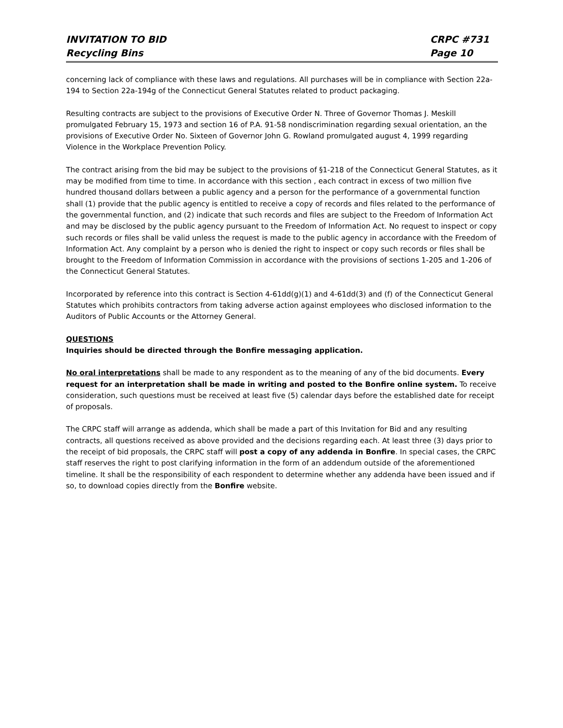INVITATION TO BID
Recycling Bins
CRPC #731
Page 10
concerning lack of compliance with these laws and regulations. All purchases will be in compliance with Section 22a-194 to Section 22a-194g of the Connecticut General Statutes related to product packaging.
Resulting contracts are subject to the provisions of Executive Order N. Three of Governor Thomas J. Meskill promulgated February 15, 1973 and section 16 of P.A. 91-58 nondiscrimination regarding sexual orientation, an the provisions of Executive Order No. Sixteen of Governor John G. Rowland promulgated august 4, 1999 regarding Violence in the Workplace Prevention Policy.
The contract arising from the bid may be subject to the provisions of §1-218 of the Connecticut General Statutes, as it may be modified from time to time. In accordance with this section , each contract in excess of two million five hundred thousand dollars between a public agency and a person for the performance of a governmental function shall (1) provide that the public agency is entitled to receive a copy of records and files related to the performance of the governmental function, and (2) indicate that such records and files are subject to the Freedom of Information Act and may be disclosed by the public agency pursuant to the Freedom of Information Act. No request to inspect or copy such records or files shall be valid unless the request is made to the public agency in accordance with the Freedom of Information Act. Any complaint by a person who is denied the right to inspect or copy such records or files shall be brought to the Freedom of Information Commission in accordance with the provisions of sections 1-205 and 1-206 of the Connecticut General Statutes.
Incorporated by reference into this contract is Section 4-61dd(g)(1) and 4-61dd(3) and (f) of the Connecticut General Statutes which prohibits contractors from taking adverse action against employees who disclosed information to the Auditors of Public Accounts or the Attorney General.
QUESTIONS
Inquiries should be directed through the Bonfire messaging application.
No oral interpretations shall be made to any respondent as to the meaning of any of the bid documents. Every request for an interpretation shall be made in writing and posted to the Bonfire online system. To receive consideration, such questions must be received at least five (5) calendar days before the established date for receipt of proposals.
The CRPC staff will arrange as addenda, which shall be made a part of this Invitation for Bid and any resulting contracts, all questions received as above provided and the decisions regarding each. At least three (3) days prior to the receipt of bid proposals, the CRPC staff will post a copy of any addenda in Bonfire. In special cases, the CRPC staff reserves the right to post clarifying information in the form of an addendum outside of the aforementioned timeline. It shall be the responsibility of each respondent to determine whether any addenda have been issued and if so, to download copies directly from the Bonfire website.